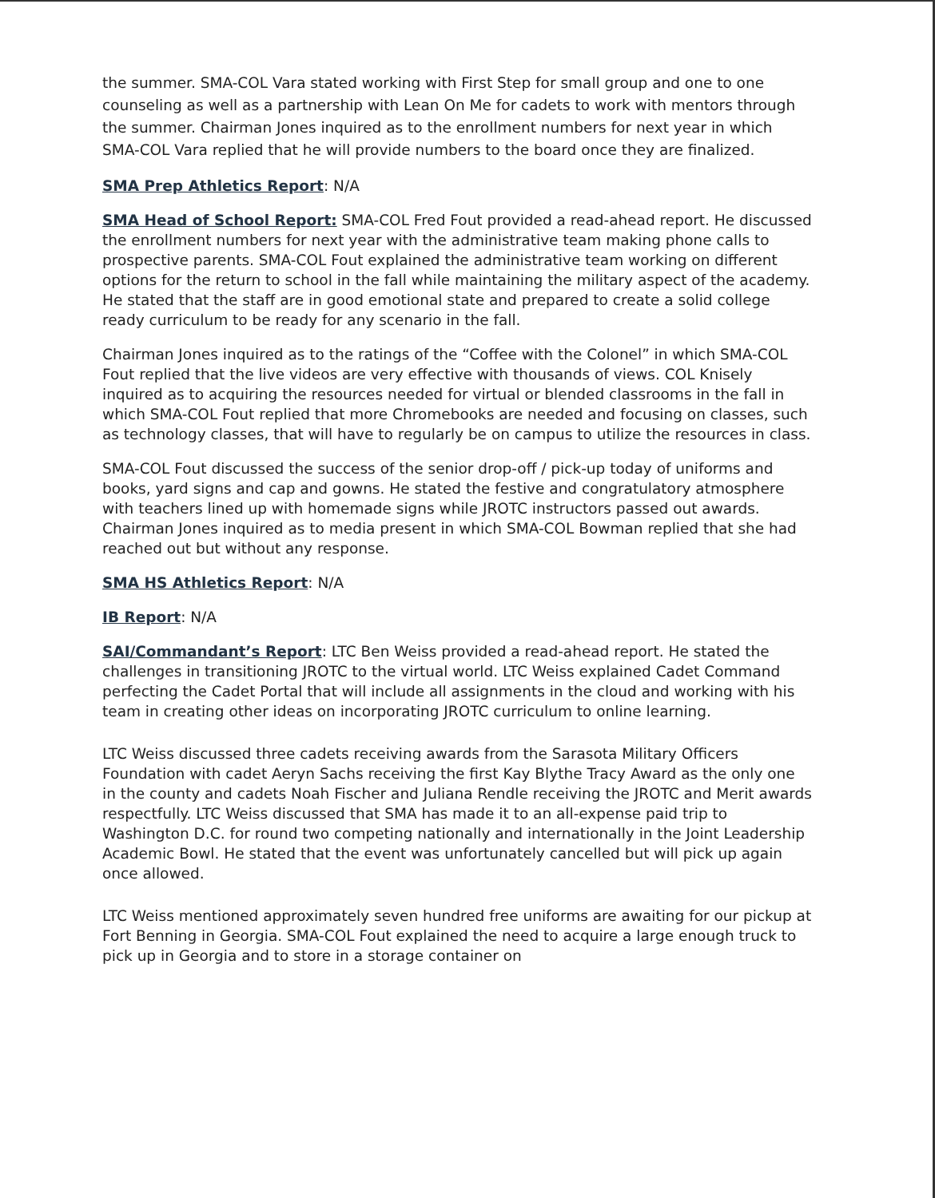the summer. SMA-COL Vara stated working with First Step for small group and one to one counseling as well as a partnership with Lean On Me for cadets to work with mentors through the summer. Chairman Jones inquired as to the enrollment numbers for next year in which SMA-COL Vara replied that he will provide numbers to the board once they are finalized.
SMA Prep Athletics Report: N/A
SMA Head of School Report: SMA-COL Fred Fout provided a read-ahead report. He discussed the enrollment numbers for next year with the administrative team making phone calls to prospective parents. SMA-COL Fout explained the administrative team working on different options for the return to school in the fall while maintaining the military aspect of the academy. He stated that the staff are in good emotional state and prepared to create a solid college ready curriculum to be ready for any scenario in the fall.
Chairman Jones inquired as to the ratings of the “Coffee with the Colonel” in which SMA-COL Fout replied that the live videos are very effective with thousands of views. COL Knisely inquired as to acquiring the resources needed for virtual or blended classrooms in the fall in which SMA-COL Fout replied that more Chromebooks are needed and focusing on classes, such as technology classes, that will have to regularly be on campus to utilize the resources in class.
SMA-COL Fout discussed the success of the senior drop-off / pick-up today of uniforms and books, yard signs and cap and gowns. He stated the festive and congratulatory atmosphere with teachers lined up with homemade signs while JROTC instructors passed out awards. Chairman Jones inquired as to media present in which SMA-COL Bowman replied that she had reached out but without any response.
SMA HS Athletics Report: N/A
IB Report: N/A
SAI/Commandant’s Report: LTC Ben Weiss provided a read-ahead report. He stated the challenges in transitioning JROTC to the virtual world. LTC Weiss explained Cadet Command perfecting the Cadet Portal that will include all assignments in the cloud and working with his team in creating other ideas on incorporating JROTC curriculum to online learning.
LTC Weiss discussed three cadets receiving awards from the Sarasota Military Officers Foundation with cadet Aeryn Sachs receiving the first Kay Blythe Tracy Award as the only one in the county and cadets Noah Fischer and Juliana Rendle receiving the JROTC and Merit awards respectfully. LTC Weiss discussed that SMA has made it to an all-expense paid trip to Washington D.C. for round two competing nationally and internationally in the Joint Leadership Academic Bowl. He stated that the event was unfortunately cancelled but will pick up again once allowed.
LTC Weiss mentioned approximately seven hundred free uniforms are awaiting for our pickup at Fort Benning in Georgia. SMA-COL Fout explained the need to acquire a large enough truck to pick up in Georgia and to store in a storage container on